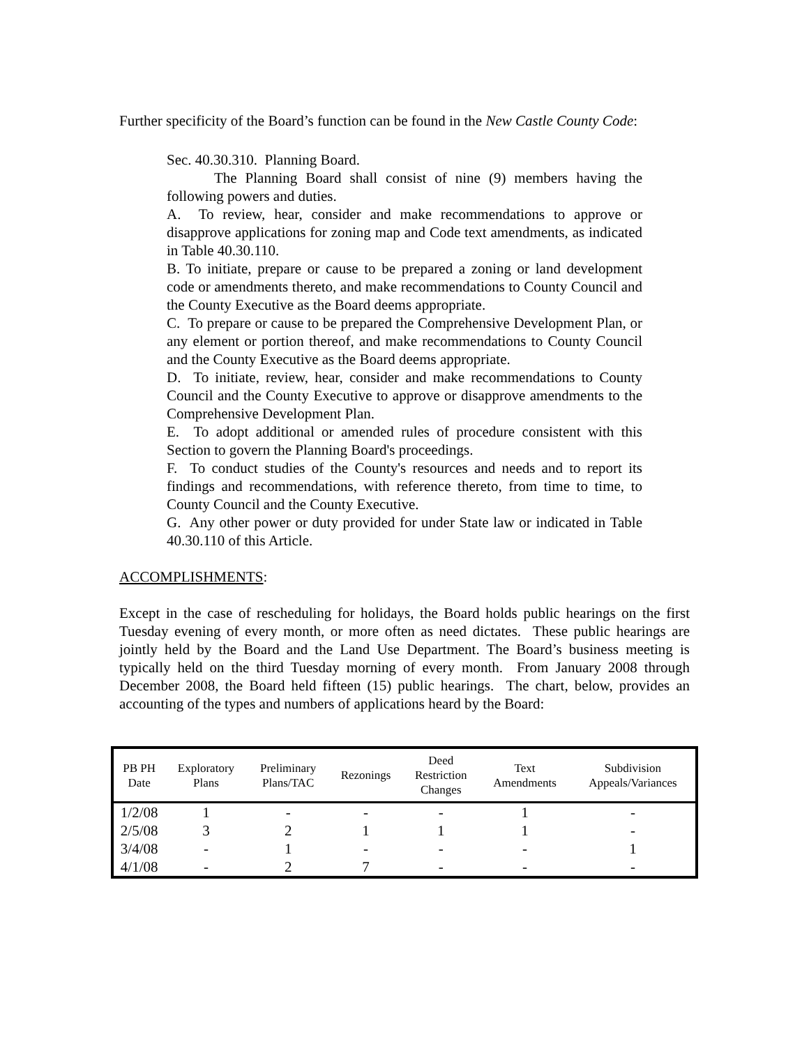Further specificity of the Board’s function can be found in the New Castle County Code:
Sec. 40.30.310. Planning Board.
The Planning Board shall consist of nine (9) members having the following powers and duties.
A. To review, hear, consider and make recommendations to approve or disapprove applications for zoning map and Code text amendments, as indicated in Table 40.30.110.
B. To initiate, prepare or cause to be prepared a zoning or land development code or amendments thereto, and make recommendations to County Council and the County Executive as the Board deems appropriate.
C. To prepare or cause to be prepared the Comprehensive Development Plan, or any element or portion thereof, and make recommendations to County Council and the County Executive as the Board deems appropriate.
D. To initiate, review, hear, consider and make recommendations to County Council and the County Executive to approve or disapprove amendments to the Comprehensive Development Plan.
E. To adopt additional or amended rules of procedure consistent with this Section to govern the Planning Board's proceedings.
F. To conduct studies of the County's resources and needs and to report its findings and recommendations, with reference thereto, from time to time, to County Council and the County Executive.
G. Any other power or duty provided for under State law or indicated in Table 40.30.110 of this Article.
ACCOMPLISHMENTS:
Except in the case of rescheduling for holidays, the Board holds public hearings on the first Tuesday evening of every month, or more often as need dictates. These public hearings are jointly held by the Board and the Land Use Department. The Board’s business meeting is typically held on the third Tuesday morning of every month. From January 2008 through December 2008, the Board held fifteen (15) public hearings. The chart, below, provides an accounting of the types and numbers of applications heard by the Board:
| PB PH Date | Exploratory Plans | Preliminary Plans/TAC | Rezonings | Deed Restriction Changes | Text Amendments | Subdivision Appeals/Variances |
| --- | --- | --- | --- | --- | --- | --- |
| 1/2/08 | 1 | - | - | - | 1 | - |
| 2/5/08 | 3 | 2 | 1 | 1 | 1 | - |
| 3/4/08 | - | 1 | - | - | - | 1 |
| 4/1/08 | - | 2 | 7 | - | - | - |